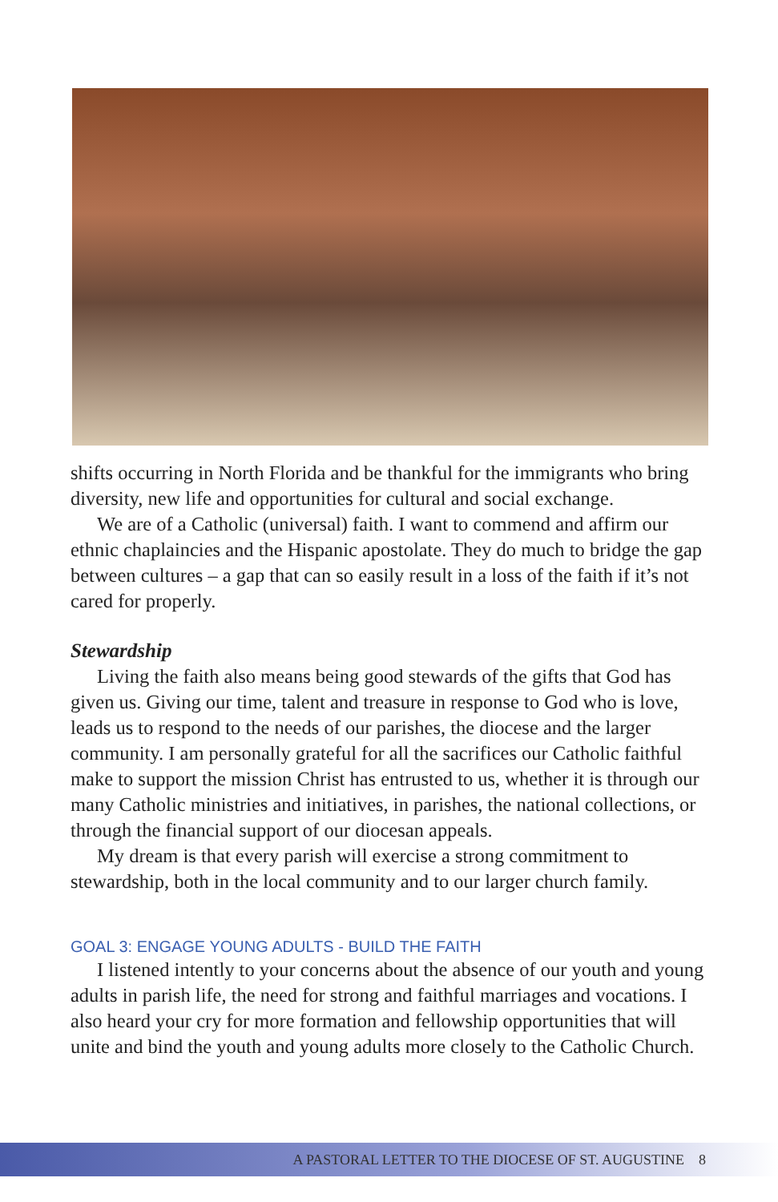shifts occurring in North Florida and be thankful for the immigrants who bring diversity, new life and opportunities for cultural and social exchange.
We are of a Catholic (universal) faith. I want to commend and affirm our ethnic chaplaincies and the Hispanic apostolate. They do much to bridge the gap between cultures – a gap that can so easily result in a loss of the faith if it’s not cared for properly.
Stewardship
Living the faith also means being good stewards of the gifts that God has given us. Giving our time, talent and treasure in response to God who is love, leads us to respond to the needs of our parishes, the diocese and the larger community. I am personally grateful for all the sacrifices our Catholic faithful make to support the mission Christ has entrusted to us, whether it is through our many Catholic ministries and initiatives, in parishes, the national collections, or through the financial support of our diocesan appeals.
My dream is that every parish will exercise a strong commitment to stewardship, both in the local community and to our larger church family.
GOAL 3: ENGAGE YOUNG ADULTS - BUILD THE FAITH
I listened intently to your concerns about the absence of our youth and young adults in parish life, the need for strong and faithful marriages and vocations. I also heard your cry for more formation and fellowship opportunities that will unite and bind the youth and young adults more closely to the Catholic Church.
A PASTORAL LETTER TO THE DIOCESE OF ST. AUGUSTINE 8